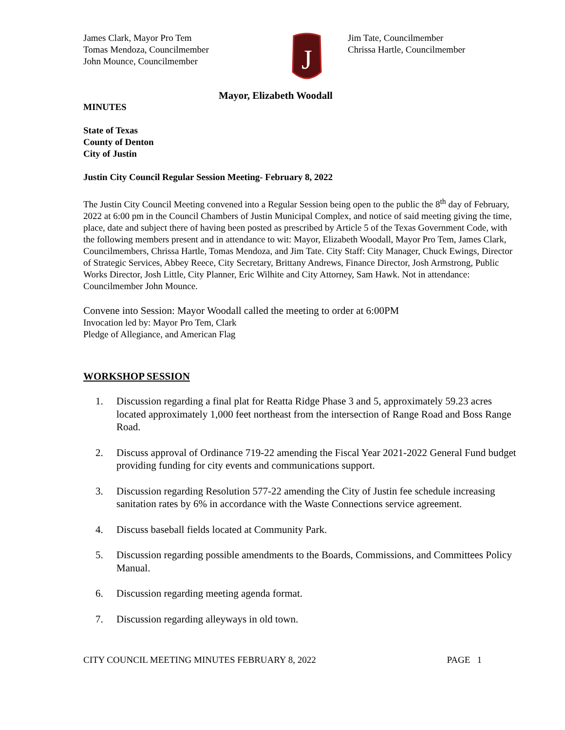James Clark, Mayor Pro Tem
Tomas Mendoza, Councilmember
John Mounce, Councilmember
J
Jim Tate, Councilmember
Chrissa Hartle, Councilmember
Mayor, Elizabeth Woodall
MINUTES
State of Texas
County of Denton
City of Justin
Justin City Council Regular Session Meeting- February 8, 2022
The Justin City Council Meeting convened into a Regular Session being open to the public the 8<sup>th</sup> day of February, 2022 at 6:00 pm in the Council Chambers of Justin Municipal Complex, and notice of said meeting giving the time, place, date and subject there of having been posted as prescribed by Article 5 of the Texas Government Code, with the following members present and in attendance to wit: Mayor, Elizabeth Woodall, Mayor Pro Tem, James Clark, Councilmembers, Chrissa Hartle, Tomas Mendoza, and Jim Tate. City Staff: City Manager, Chuck Ewings, Director of Strategic Services, Abbey Reece, City Secretary, Brittany Andrews, Finance Director, Josh Armstrong, Public Works Director, Josh Little, City Planner, Eric Wilhite and City Attorney, Sam Hawk. Not in attendance: Councilmember John Mounce.
Convene into Session: Mayor Woodall called the meeting to order at 6:00PM
Invocation led by: Mayor Pro Tem, Clark
Pledge of Allegiance, and American Flag
WORKSHOP SESSION
1. Discussion regarding a final plat for Reatta Ridge Phase 3 and 5, approximately 59.23 acres located approximately 1,000 feet northeast from the intersection of Range Road and Boss Range Road.
2. Discuss approval of Ordinance 719-22 amending the Fiscal Year 2021-2022 General Fund budget providing funding for city events and communications support.
3. Discussion regarding Resolution 577-22 amending the City of Justin fee schedule increasing sanitation rates by 6% in accordance with the Waste Connections service agreement.
4. Discuss baseball fields located at Community Park.
5. Discussion regarding possible amendments to the Boards, Commissions, and Committees Policy Manual.
6. Discussion regarding meeting agenda format.
7. Discussion regarding alleyways in old town.
CITY COUNCIL MEETING MINUTES FEBRUARY 8, 2022 PAGE 1